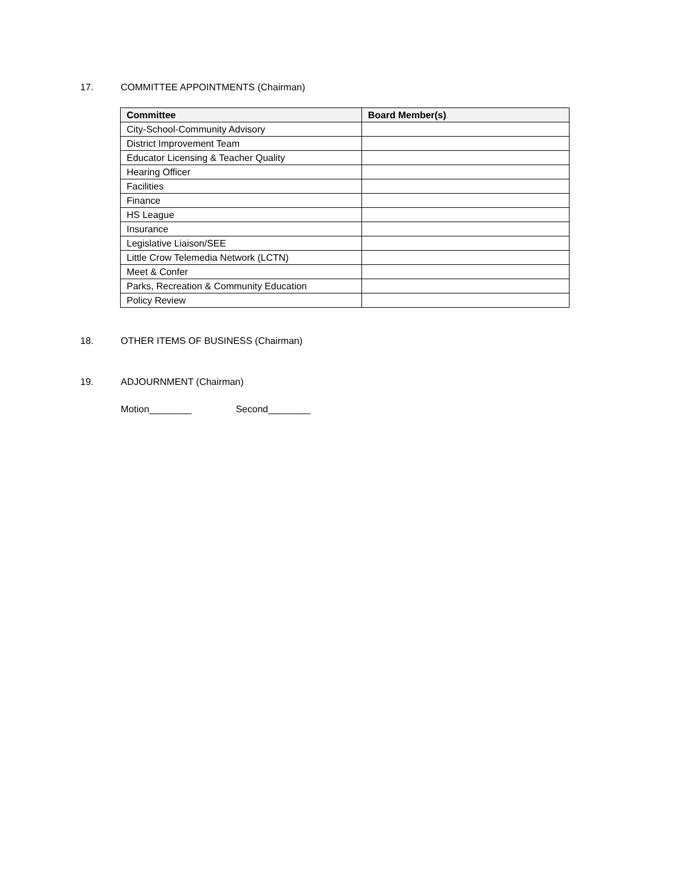17. COMMITTEE APPOINTMENTS (Chairman)
| Committee | Board Member(s) |
| --- | --- |
| City-School-Community Advisory | |
| District Improvement Team | |
| Educator Licensing & Teacher Quality | |
| Hearing Officer | |
| Facilities | |
| Finance | |
| HS League | |
| Insurance | |
| Legislative Liaison/SEE | |
| Little Crow Telemedia Network (LCTN) | |
| Meet & Confer | |
| Parks, Recreation & Community Education | |
| Policy Review | |
18. OTHER ITEMS OF BUSINESS (Chairman)
19. ADJOURNMENT (Chairman)
Motion________ Second________